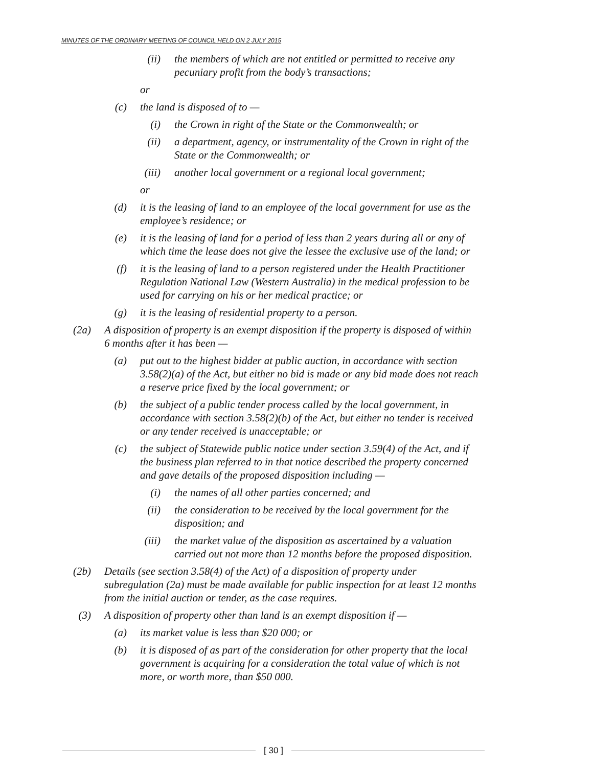MINUTES OF THE ORDINARY MEETING OF COUNCIL HELD ON 2 JULY 2015
(ii) the members of which are not entitled or permitted to receive any pecuniary profit from the body’s transactions;
or
(c) the land is disposed of to —
(i) the Crown in right of the State or the Commonwealth; or
(ii) a department, agency, or instrumentality of the Crown in right of the State or the Commonwealth; or
(iii) another local government or a regional local government;
or
(d) it is the leasing of land to an employee of the local government for use as the employee’s residence; or
(e) it is the leasing of land for a period of less than 2 years during all or any of which time the lease does not give the lessee the exclusive use of the land; or
(f) it is the leasing of land to a person registered under the Health Practitioner Regulation National Law (Western Australia) in the medical profession to be used for carrying on his or her medical practice; or
(g) it is the leasing of residential property to a person.
(2a) A disposition of property is an exempt disposition if the property is disposed of within 6 months after it has been —
(a) put out to the highest bidder at public auction, in accordance with section 3.58(2)(a) of the Act, but either no bid is made or any bid made does not reach a reserve price fixed by the local government; or
(b) the subject of a public tender process called by the local government, in accordance with section 3.58(2)(b) of the Act, but either no tender is received or any tender received is unacceptable; or
(c) the subject of Statewide public notice under section 3.59(4) of the Act, and if the business plan referred to in that notice described the property concerned and gave details of the proposed disposition including —
(i) the names of all other parties concerned; and
(ii) the consideration to be received by the local government for the disposition; and
(iii) the market value of the disposition as ascertained by a valuation carried out not more than 12 months before the proposed disposition.
(2b) Details (see section 3.58(4) of the Act) of a disposition of property under subregulation (2a) must be made available for public inspection for at least 12 months from the initial auction or tender, as the case requires.
(3) A disposition of property other than land is an exempt disposition if —
(a) its market value is less than $20 000; or
(b) it is disposed of as part of the consideration for other property that the local government is acquiring for a consideration the total value of which is not more, or worth more, than $50 000.
[ 30 ]